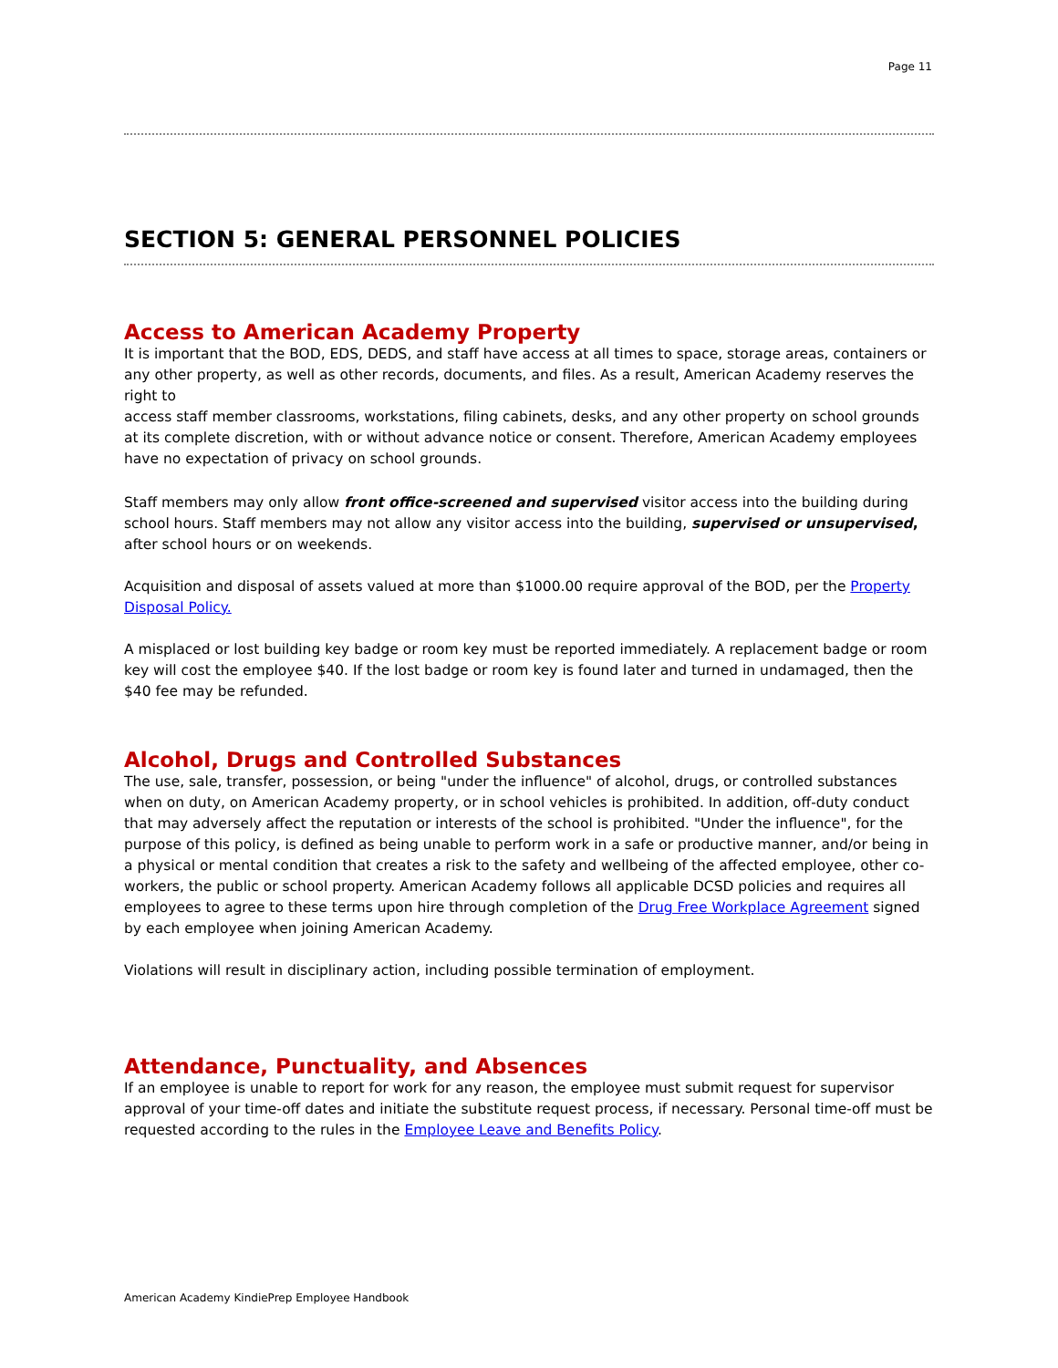Page 11
SECTION 5: GENERAL PERSONNEL POLICIES
Access to American Academy Property
It is important that the BOD, EDS, DEDS, and staff have access at all times to space, storage areas, containers or any other property, as well as other records, documents, and files. As a result, American Academy reserves the right to
access staff member classrooms, workstations, filing cabinets, desks, and any other property on school grounds at its complete discretion, with or without advance notice or consent. Therefore, American Academy employees have no expectation of privacy on school grounds.
Staff members may only allow front office-screened and supervised visitor access into the building during school hours. Staff members may not allow any visitor access into the building, supervised or unsupervised, after school hours or on weekends.
Acquisition and disposal of assets valued at more than $1000.00 require approval of the BOD, per the Property Disposal Policy.
A misplaced or lost building key badge or room key must be reported immediately. A replacement badge or room key will cost the employee $40. If the lost badge or room key is found later and turned in undamaged, then the $40 fee may be refunded.
Alcohol, Drugs and Controlled Substances
The use, sale, transfer, possession, or being "under the influence" of alcohol, drugs, or controlled substances when on duty, on American Academy property, or in school vehicles is prohibited. In addition, off-duty conduct that may adversely affect the reputation or interests of the school is prohibited. "Under the influence", for the purpose of this policy, is defined as being unable to perform work in a safe or productive manner, and/or being in a physical or mental condition that creates a risk to the safety and wellbeing of the affected employee, other co-workers, the public or school property. American Academy follows all applicable DCSD policies and requires all employees to agree to these terms upon hire through completion of the Drug Free Workplace Agreement signed by each employee when joining American Academy.
Violations will result in disciplinary action, including possible termination of employment.
Attendance, Punctuality, and Absences
If an employee is unable to report for work for any reason, the employee must submit request for supervisor approval of your time-off dates and initiate the substitute request process, if necessary. Personal time-off must be requested according to the rules in the Employee Leave and Benefits Policy.
American Academy KindiePrep Employee Handbook